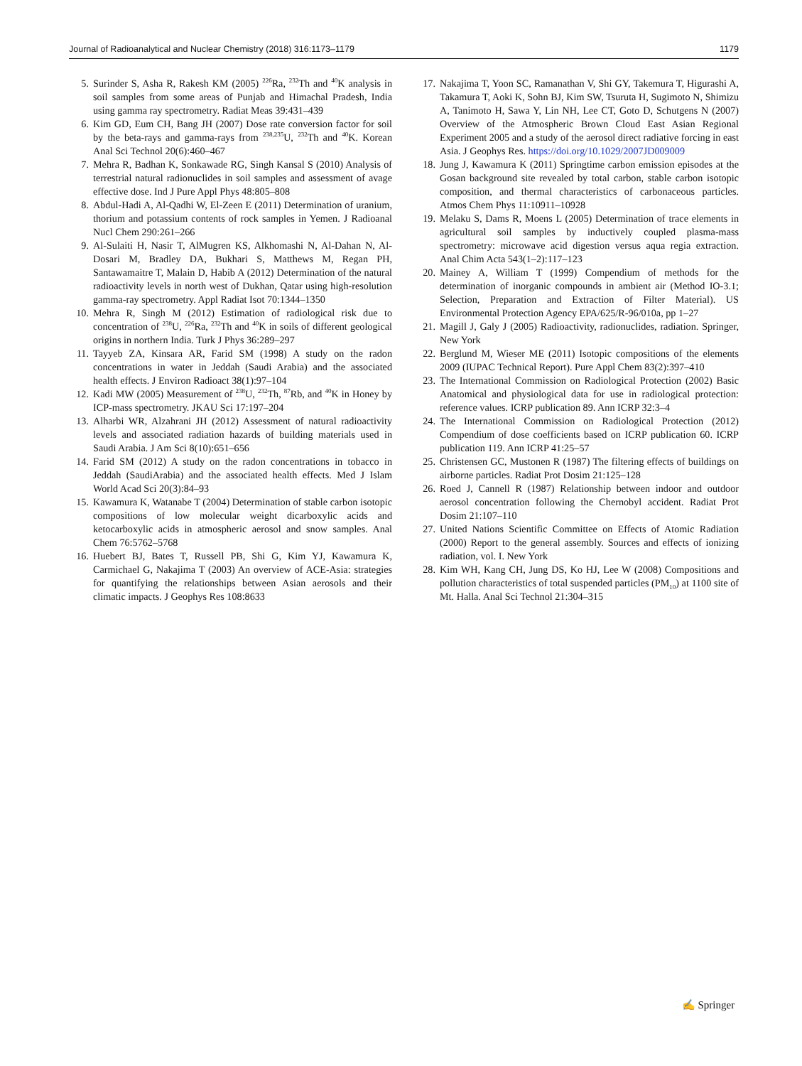Journal of Radioanalytical and Nuclear Chemistry (2018) 316:1173–1179 1179
5. Surinder S, Asha R, Rakesh KM (2005) <sup>226</sup>Ra, <sup>232</sup>Th and <sup>40</sup>K analysis in soil samples from some areas of Punjab and Himachal Pradesh, India using gamma ray spectrometry. Radiat Meas 39:431–439
6. Kim GD, Eum CH, Bang JH (2007) Dose rate conversion factor for soil by the beta-rays and gamma-rays from <sup>238,235</sup>U, <sup>232</sup>Th and <sup>40</sup>K. Korean Anal Sci Technol 20(6):460–467
7. Mehra R, Badhan K, Sonkawade RG, Singh Kansal S (2010) Analysis of terrestrial natural radionuclides in soil samples and assessment of avage effective dose. Ind J Pure Appl Phys 48:805–808
8. Abdul-Hadi A, Al-Qadhi W, El-Zeen E (2011) Determination of uranium, thorium and potassium contents of rock samples in Yemen. J Radioanal Nucl Chem 290:261–266
9. Al-Sulaiti H, Nasir T, AlMugren KS, Alkhomashi N, Al-Dahan N, Al-Dosari M, Bradley DA, Bukhari S, Matthews M, Regan PH, Santawamaitre T, Malain D, Habib A (2012) Determination of the natural radioactivity levels in north west of Dukhan, Qatar using high-resolution gamma-ray spectrometry. Appl Radiat Isot 70:1344–1350
10. Mehra R, Singh M (2012) Estimation of radiological risk due to concentration of <sup>238</sup>U, <sup>226</sup>Ra, <sup>232</sup>Th and <sup>40</sup>K in soils of different geological origins in northern India. Turk J Phys 36:289–297
11. Tayyeb ZA, Kinsara AR, Farid SM (1998) A study on the radon concentrations in water in Jeddah (Saudi Arabia) and the associated health effects. J Environ Radioact 38(1):97–104
12. Kadi MW (2005) Measurement of <sup>238</sup>U, <sup>232</sup>Th, <sup>87</sup>Rb, and <sup>40</sup>K in Honey by ICP-mass spectrometry. JKAU Sci 17:197–204
13. Alharbi WR, Alzahrani JH (2012) Assessment of natural radioactivity levels and associated radiation hazards of building materials used in Saudi Arabia. J Am Sci 8(10):651–656
14. Farid SM (2012) A study on the radon concentrations in tobacco in Jeddah (SaudiArabia) and the associated health effects. Med J Islam World Acad Sci 20(3):84–93
15. Kawamura K, Watanabe T (2004) Determination of stable carbon isotopic compositions of low molecular weight dicarboxylic acids and ketocarboxylic acids in atmospheric aerosol and snow samples. Anal Chem 76:5762–5768
16. Huebert BJ, Bates T, Russell PB, Shi G, Kim YJ, Kawamura K, Carmichael G, Nakajima T (2003) An overview of ACE-Asia: strategies for quantifying the relationships between Asian aerosols and their climatic impacts. J Geophys Res 108:8633
17. Nakajima T, Yoon SC, Ramanathan V, Shi GY, Takemura T, Higurashi A, Takamura T, Aoki K, Sohn BJ, Kim SW, Tsuruta H, Sugimoto N, Shimizu A, Tanimoto H, Sawa Y, Lin NH, Lee CT, Goto D, Schutgens N (2007) Overview of the Atmospheric Brown Cloud East Asian Regional Experiment 2005 and a study of the aerosol direct radiative forcing in east Asia. J Geophys Res. https://doi.org/10.1029/2007JD009009
18. Jung J, Kawamura K (2011) Springtime carbon emission episodes at the Gosan background site revealed by total carbon, stable carbon isotopic composition, and thermal characteristics of carbonaceous particles. Atmos Chem Phys 11:10911–10928
19. Melaku S, Dams R, Moens L (2005) Determination of trace elements in agricultural soil samples by inductively coupled plasma-mass spectrometry: microwave acid digestion versus aqua regia extraction. Anal Chim Acta 543(1–2):117–123
20. Mainey A, William T (1999) Compendium of methods for the determination of inorganic compounds in ambient air (Method IO-3.1; Selection, Preparation and Extraction of Filter Material). US Environmental Protection Agency EPA/625/R-96/010a, pp 1–27
21. Magill J, Galy J (2005) Radioactivity, radionuclides, radiation. Springer, New York
22. Berglund M, Wieser ME (2011) Isotopic compositions of the elements 2009 (IUPAC Technical Report). Pure Appl Chem 83(2):397–410
23. The International Commission on Radiological Protection (2002) Basic Anatomical and physiological data for use in radiological protection: reference values. ICRP publication 89. Ann ICRP 32:3–4
24. The International Commission on Radiological Protection (2012) Compendium of dose coefficients based on ICRP publication 60. ICRP publication 119. Ann ICRP 41:25–57
25. Christensen GC, Mustonen R (1987) The filtering effects of buildings on airborne particles. Radiat Prot Dosim 21:125–128
26. Roed J, Cannell R (1987) Relationship between indoor and outdoor aerosol concentration following the Chernobyl accident. Radiat Prot Dosim 21:107–110
27. United Nations Scientific Committee on Effects of Atomic Radiation (2000) Report to the general assembly. Sources and effects of ionizing radiation, vol. I. New York
28. Kim WH, Kang CH, Jung DS, Ko HJ, Lee W (2008) Compositions and pollution characteristics of total suspended particles (PM<sub>10</sub>) at 1100 site of Mt. Halla. Anal Sci Technol 21:304–315
✍ Springer